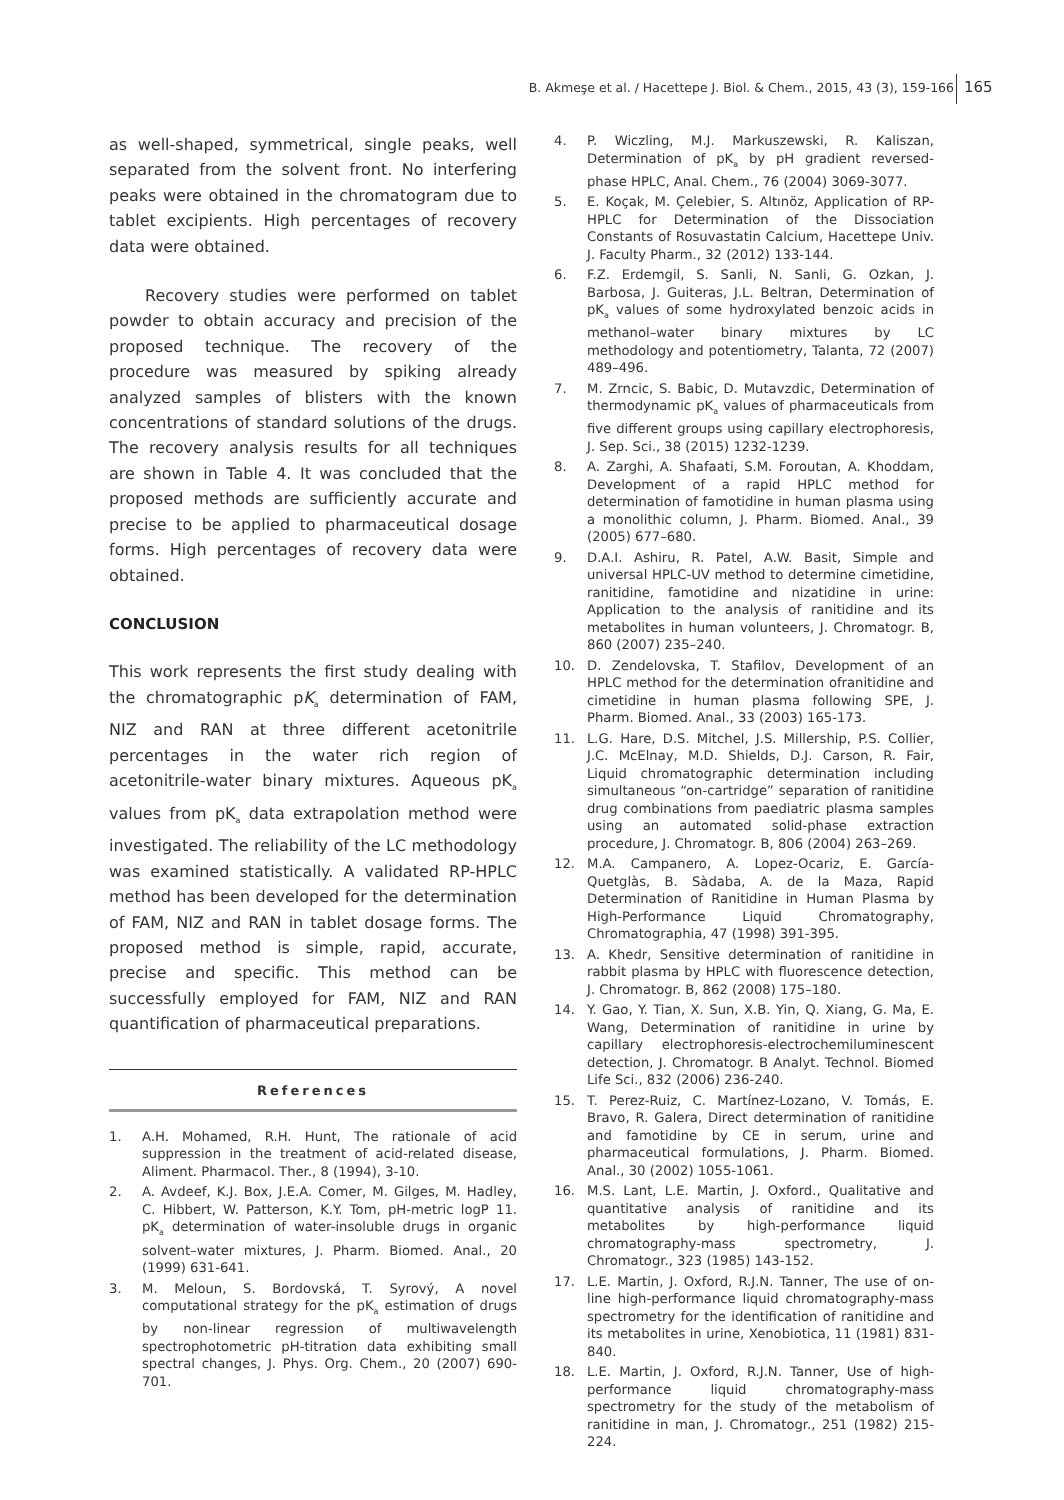B. Akmeşe et al. / Hacettepe J. Biol. & Chem., 2015, 43 (3), 159-166 165
as well-shaped, symmetrical, single peaks, well separated from the solvent front. No interfering peaks were obtained in the chromatogram due to tablet excipients. High percentages of recovery data were obtained.
Recovery studies were performed on tablet powder to obtain accuracy and precision of the proposed technique. The recovery of the procedure was measured by spiking already analyzed samples of blisters with the known concentrations of standard solutions of the drugs. The recovery analysis results for all techniques are shown in Table 4. It was concluded that the proposed methods are sufficiently accurate and precise to be applied to pharmaceutical dosage forms. High percentages of recovery data were obtained.
CONCLUSION
This work represents the first study dealing with the chromatographic pK<sub>a</sub> determination of FAM, NIZ and RAN at three different acetonitrile percentages in the water rich region of acetonitrile-water binary mixtures. Aqueous pK<sub>a</sub> values from pK<sub>a</sub> data extrapolation method were investigated. The reliability of the LC methodology was examined statistically. A validated RP-HPLC method has been developed for the determination of FAM, NIZ and RAN in tablet dosage forms. The proposed method is simple, rapid, accurate, precise and specific. This method can be successfully employed for FAM, NIZ and RAN quantification of pharmaceutical preparations.
References
1. A.H. Mohamed, R.H. Hunt, The rationale of acid suppression in the treatment of acid-related disease, Aliment. Pharmacol. Ther., 8 (1994), 3-10.
2. A. Avdeef, K.J. Box, J.E.A. Comer, M. Gilges, M. Hadley, C. Hibbert, W. Patterson, K.Y. Tom, pH-metric logP 11. pK<sub>a</sub> determination of water-insoluble drugs in organic solvent–water mixtures, J. Pharm. Biomed. Anal., 20 (1999) 631-641.
3. M. Meloun, S. Bordovská, T. Syrový, A novel computational strategy for the pK<sub>a</sub> estimation of drugs by non-linear regression of multiwavelength spectrophotometric pH-titration data exhibiting small spectral changes, J. Phys. Org. Chem., 20 (2007) 690-701.
4. P. Wiczling, M.J. Markuszewski, R. Kaliszan, Determination of pK<sub>a</sub> by pH gradient reversed-phase HPLC, Anal. Chem., 76 (2004) 3069-3077.
5. E. Koçak, M. Çelebier, S. Altınöz, Application of RP-HPLC for Determination of the Dissociation Constants of Rosuvastatin Calcium, Hacettepe Univ. J. Faculty Pharm., 32 (2012) 133-144.
6. F.Z. Erdemgil, S. Sanli, N. Sanli, G. Ozkan, J. Barbosa, J. Guiteras, J.L. Beltran, Determination of pK<sub>a</sub> values of some hydroxylated benzoic acids in methanol–water binary mixtures by LC methodology and potentiometry, Talanta, 72 (2007) 489–496.
7. M. Zrncic, S. Babic, D. Mutavzdic, Determination of thermodynamic pK<sub>a</sub> values of pharmaceuticals from five different groups using capillary electrophoresis, J. Sep. Sci., 38 (2015) 1232-1239.
8. A. Zarghi, A. Shafaati, S.M. Foroutan, A. Khoddam, Development of a rapid HPLC method for determination of famotidine in human plasma using a monolithic column, J. Pharm. Biomed. Anal., 39 (2005) 677–680.
9. D.A.I. Ashiru, R. Patel, A.W. Basit, Simple and universal HPLC-UV method to determine cimetidine, ranitidine, famotidine and nizatidine in urine: Application to the analysis of ranitidine and its metabolites in human volunteers, J. Chromatogr. B, 860 (2007) 235–240.
10. D. Zendelovska, T. Stafilov, Development of an HPLC method for the determination ofranitidine and cimetidine in human plasma following SPE, J. Pharm. Biomed. Anal., 33 (2003) 165-173.
11. L.G. Hare, D.S. Mitchel, J.S. Millership, P.S. Collier, J.C. McElnay, M.D. Shields, D.J. Carson, R. Fair, Liquid chromatographic determination including simultaneous “on-cartridge” separation of ranitidine drug combinations from paediatric plasma samples using an automated solid-phase extraction procedure, J. Chromatogr. B, 806 (2004) 263–269.
12. M.A. Campanero, A. Lopez-Ocariz, E. García-Quetglàs, B. Sàdaba, A. de la Maza, Rapid Determination of Ranitidine in Human Plasma by High-Performance Liquid Chromatography, Chromatographia, 47 (1998) 391-395.
13. A. Khedr, Sensitive determination of ranitidine in rabbit plasma by HPLC with fluorescence detection, J. Chromatogr. B, 862 (2008) 175–180.
14. Y. Gao, Y. Tian, X. Sun, X.B. Yin, Q. Xiang, G. Ma, E. Wang, Determination of ranitidine in urine by capillary electrophoresis-electrochemiluminescent detection, J. Chromatogr. B Analyt. Technol. Biomed Life Sci., 832 (2006) 236-240.
15. T. Perez-Ruiz, C. Martínez-Lozano, V. Tomás, E. Bravo, R. Galera, Direct determination of ranitidine and famotidine by CE in serum, urine and pharmaceutical formulations, J. Pharm. Biomed. Anal., 30 (2002) 1055-1061.
16. M.S. Lant, L.E. Martin, J. Oxford., Qualitative and quantitative analysis of ranitidine and its metabolites by high-performance liquid chromatography-mass spectrometry, J. Chromatogr., 323 (1985) 143-152.
17. L.E. Martin, J. Oxford, R.J.N. Tanner, The use of on-line high-performance liquid chromatography-mass spectrometry for the identification of ranitidine and its metabolites in urine, Xenobiotica, 11 (1981) 831-840.
18. L.E. Martin, J. Oxford, R.J.N. Tanner, Use of high-performance liquid chromatography-mass spectrometry for the study of the metabolism of ranitidine in man, J. Chromatogr., 251 (1982) 215-224.